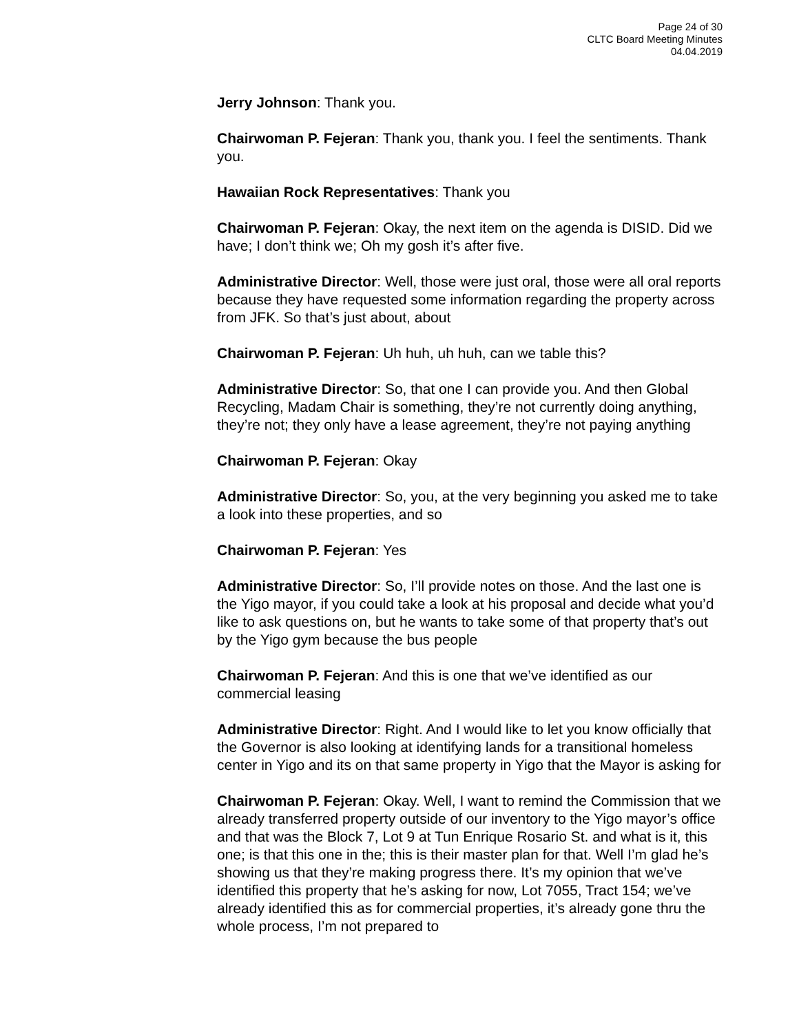Page 24 of 30
CLTC Board Meeting Minutes
04.04.2019
Jerry Johnson: Thank you.
Chairwoman P. Fejeran: Thank you, thank you. I feel the sentiments. Thank you.
Hawaiian Rock Representatives: Thank you
Chairwoman P. Fejeran: Okay, the next item on the agenda is DISID. Did we have; I don’t think we; Oh my gosh it’s after five.
Administrative Director: Well, those were just oral, those were all oral reports because they have requested some information regarding the property across from JFK. So that’s just about, about
Chairwoman P. Fejeran: Uh huh, uh huh, can we table this?
Administrative Director: So, that one I can provide you. And then Global Recycling, Madam Chair is something, they’re not currently doing anything, they’re not; they only have a lease agreement, they’re not paying anything
Chairwoman P. Fejeran: Okay
Administrative Director: So, you, at the very beginning you asked me to take a look into these properties, and so
Chairwoman P. Fejeran: Yes
Administrative Director: So, I’ll provide notes on those. And the last one is the Yigo mayor, if you could take a look at his proposal and decide what you’d like to ask questions on, but he wants to take some of that property that’s out by the Yigo gym because the bus people
Chairwoman P. Fejeran: And this is one that we’ve identified as our commercial leasing
Administrative Director: Right. And I would like to let you know officially that the Governor is also looking at identifying lands for a transitional homeless center in Yigo and its on that same property in Yigo that the Mayor is asking for
Chairwoman P. Fejeran: Okay. Well, I want to remind the Commission that we already transferred property outside of our inventory to the Yigo mayor’s office and that was the Block 7, Lot 9 at Tun Enrique Rosario St. and what is it, this one; is that this one in the; this is their master plan for that. Well I’m glad he’s showing us that they’re making progress there. It’s my opinion that we’ve identified this property that he’s asking for now, Lot 7055, Tract 154; we’ve already identified this as for commercial properties, it’s already gone thru the whole process, I’m not prepared to